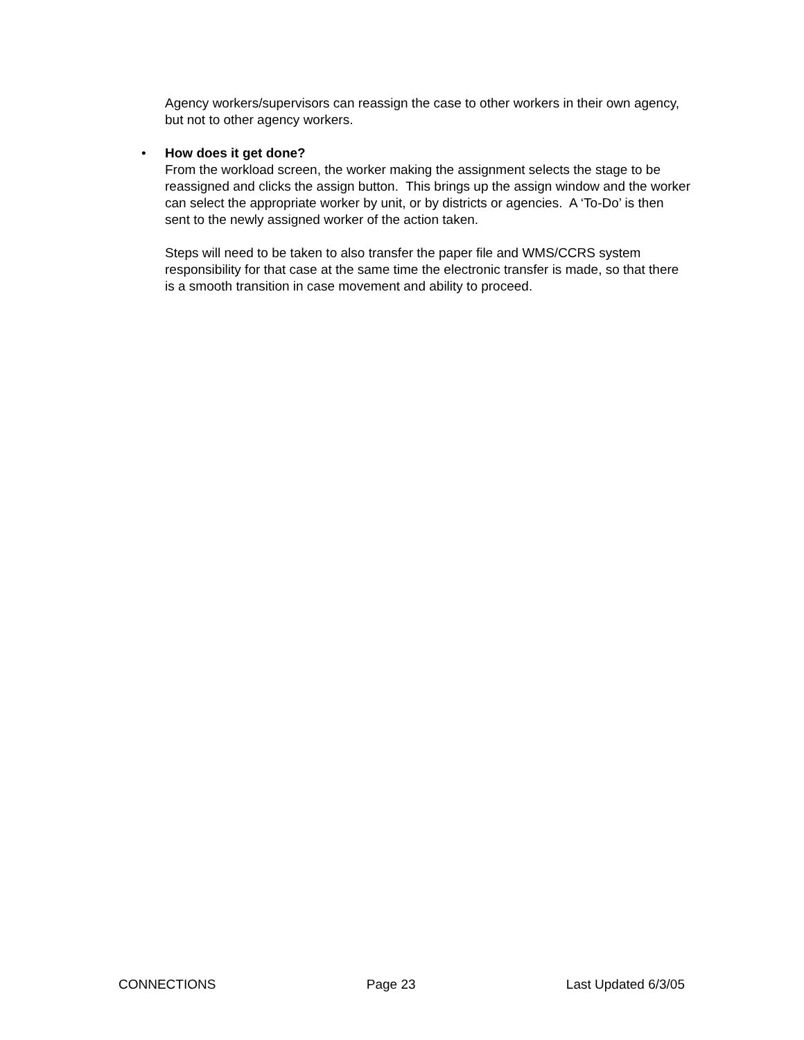Agency workers/supervisors can reassign the case to other workers in their own agency, but not to other agency workers.
•
How does it get done?
From the workload screen, the worker making the assignment selects the stage to be reassigned and clicks the assign button. This brings up the assign window and the worker can select the appropriate worker by unit, or by districts or agencies. A ‘To-Do’ is then sent to the newly assigned worker of the action taken.
Steps will need to be taken to also transfer the paper file and WMS/CCRS system responsibility for that case at the same time the electronic transfer is made, so that there is a smooth transition in case movement and ability to proceed.
CONNECTIONS Page 23 Last Updated 6/3/05